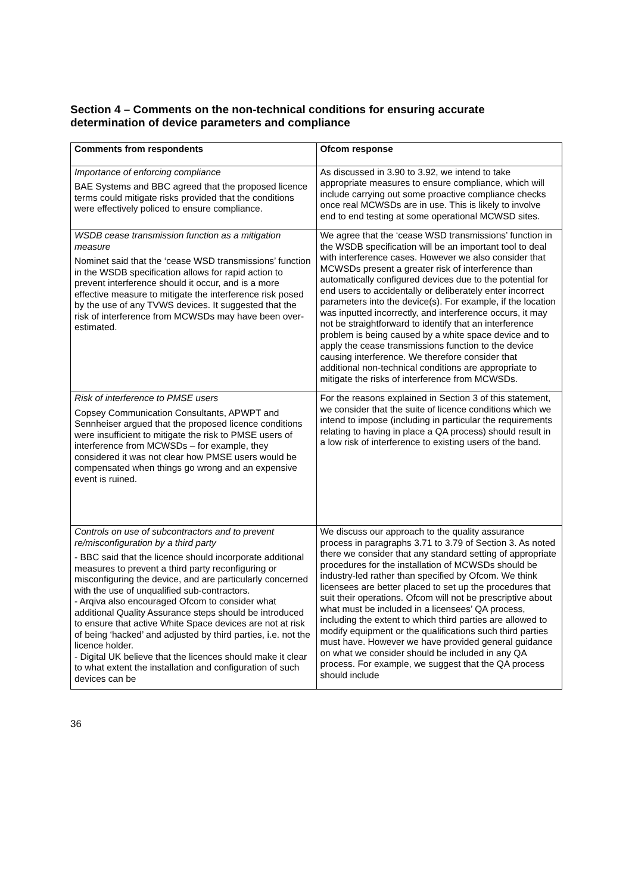Section 4 – Comments on the non-technical conditions for ensuring accurate determination of device parameters and compliance
| Comments from respondents | Ofcom response |
| --- | --- |
| Importance of enforcing compliance BAE Systems and BBC agreed that the proposed licence terms could mitigate risks provided that the conditions were effectively policed to ensure compliance. | As discussed in 3.90 to 3.92, we intend to take appropriate measures to ensure compliance, which will include carrying out some proactive compliance checks once real MCWSDs are in use. This is likely to involve end to end testing at some operational MCWSD sites. |
| WSDB cease transmission function as a mitigation measure Nominet said that the ‘cease WSD transmissions’ function in the WSDB specification allows for rapid action to prevent interference should it occur, and is a more effective measure to mitigate the interference risk posed by the use of any TVWS devices. It suggested that the risk of interference from MCWSDs may have been over-estimated. | We agree that the ‘cease WSD transmissions’ function in the WSDB specification will be an important tool to deal with interference cases. However we also consider that MCWSDs present a greater risk of interference than automatically configured devices due to the potential for end users to accidentally or deliberately enter incorrect parameters into the device(s). For example, if the location was inputted incorrectly, and interference occurs, it may not be straightforward to identify that an interference problem is being caused by a white space device and to apply the cease transmissions function to the device causing interference. We therefore consider that additional non-technical conditions are appropriate to mitigate the risks of interference from MCWSDs. |
| Risk of interference to PMSE users Copsey Communication Consultants, APWPT and Sennheiser argued that the proposed licence conditions were insufficient to mitigate the risk to PMSE users of interference from MCWSDs – for example, they considered it was not clear how PMSE users would be compensated when things go wrong and an expensive event is ruined. | For the reasons explained in Section 3 of this statement, we consider that the suite of licence conditions which we intend to impose (including in particular the requirements relating to having in place a QA process) should result in a low risk of interference to existing users of the band. |
| Controls on use of subcontractors and to prevent re/misconfiguration by a third party - BBC said that the licence should incorporate additional measures to prevent a third party reconfiguring or misconfiguring the device, and are particularly concerned with the use of unqualified sub-contractors. - Arqiva also encouraged Ofcom to consider what additional Quality Assurance steps should be introduced to ensure that active White Space devices are not at risk of being ‘hacked’ and adjusted by third parties, i.e. not the licence holder. - Digital UK believe that the licences should make it clear to what extent the installation and configuration of such devices can be | We discuss our approach to the quality assurance process in paragraphs 3.71 to 3.79 of Section 3. As noted there we consider that any standard setting of appropriate procedures for the installation of MCWSDs should be industry-led rather than specified by Ofcom. We think licensees are better placed to set up the procedures that suit their operations. Ofcom will not be prescriptive about what must be included in a licensees’ QA process, including the extent to which third parties are allowed to modify equipment or the qualifications such third parties must have. However we have provided general guidance on what we consider should be included in any QA process. For example, we suggest that the QA process should include |
36